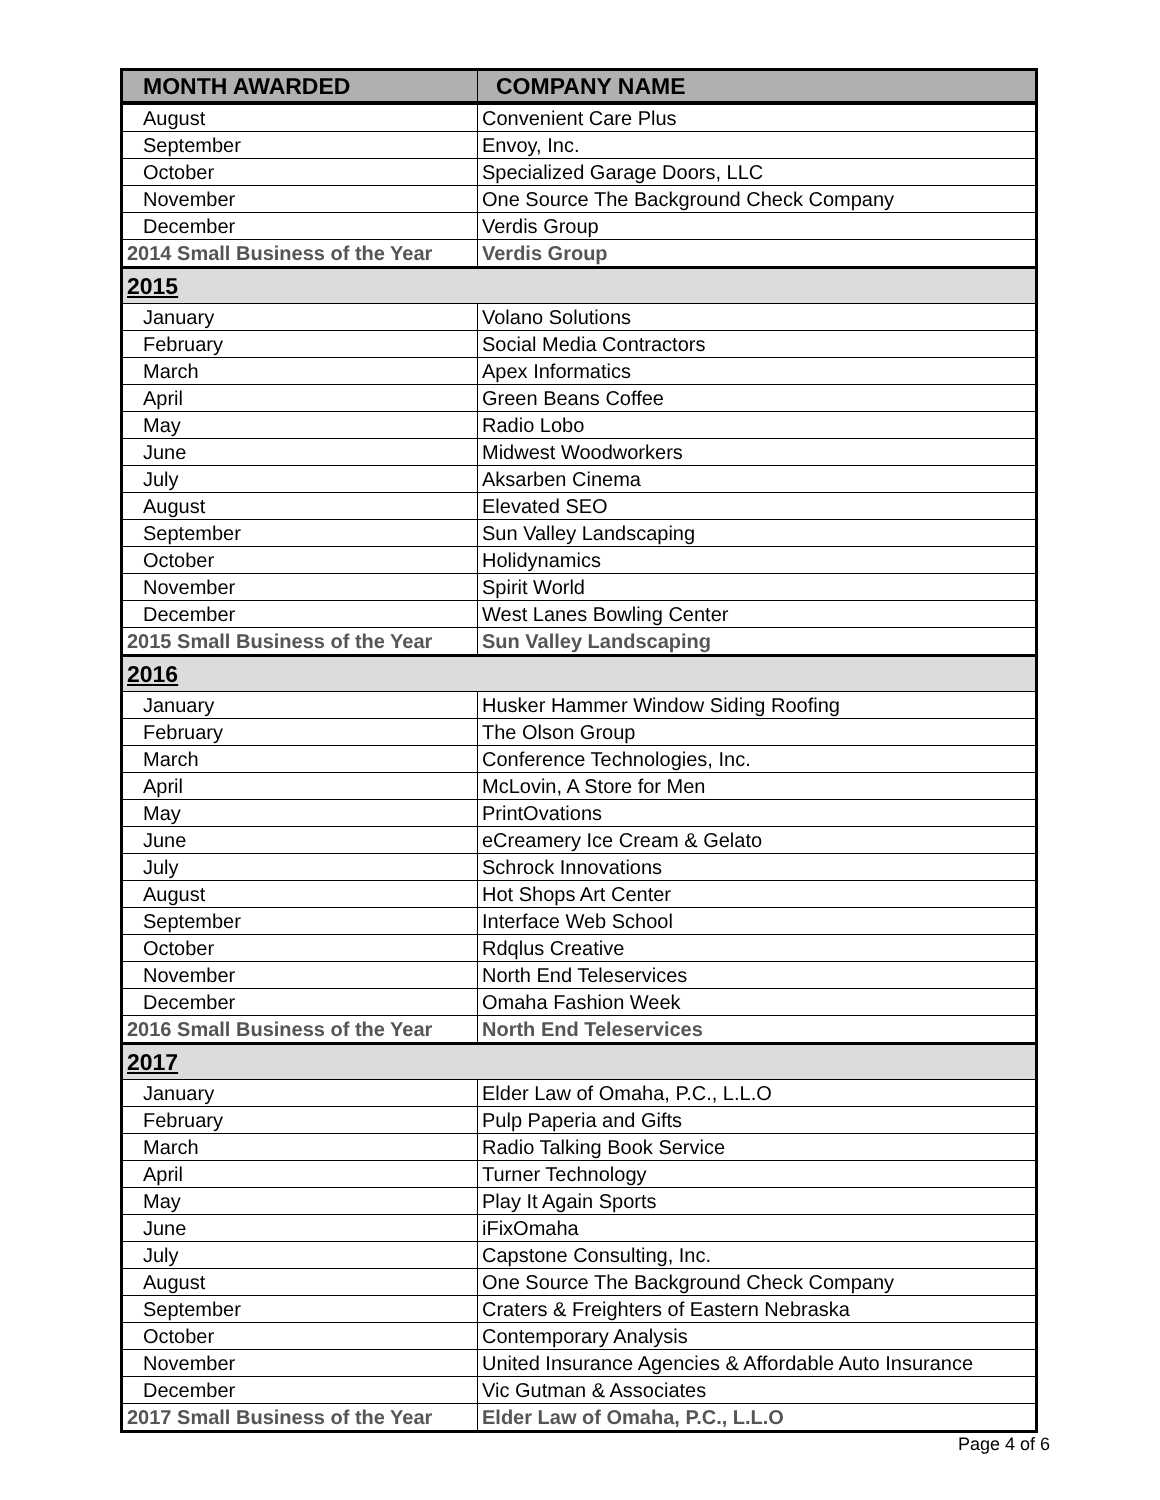| MONTH AWARDED | COMPANY NAME |
| --- | --- |
| August | Convenient Care Plus |
| September | Envoy, Inc. |
| October | Specialized Garage Doors, LLC |
| November | One Source The Background Check Company |
| December | Verdis Group |
| 2014 Small Business of the Year | Verdis Group |
| 2015 | |
| January | Volano Solutions |
| February | Social Media Contractors |
| March | Apex Informatics |
| April | Green Beans Coffee |
| May | Radio Lobo |
| June | Midwest Woodworkers |
| July | Aksarben Cinema |
| August | Elevated SEO |
| September | Sun Valley Landscaping |
| October | Holidynamics |
| November | Spirit World |
| December | West Lanes Bowling Center |
| 2015 Small Business of the Year | Sun Valley Landscaping |
| 2016 | |
| January | Husker Hammer Window Siding Roofing |
| February | The Olson Group |
| March | Conference Technologies, Inc. |
| April | McLovin, A Store for Men |
| May | PrintOvations |
| June | eCreamery Ice Cream & Gelato |
| July | Schrock Innovations |
| August | Hot Shops Art Center |
| September | Interface Web School |
| October | Rdqlus Creative |
| November | North End Teleservices |
| December | Omaha Fashion Week |
| 2016 Small Business of the Year | North End Teleservices |
| 2017 | |
| January | Elder Law of Omaha, P.C., L.L.O |
| February | Pulp Paperia and Gifts |
| March | Radio Talking Book Service |
| April | Turner Technology |
| May | Play It Again Sports |
| June | iFixOmaha |
| July | Capstone Consulting, Inc. |
| August | One Source The Background Check Company |
| September | Craters & Freighters of Eastern Nebraska |
| October | Contemporary Analysis |
| November | United Insurance Agencies & Affordable Auto Insurance |
| December | Vic Gutman & Associates |
| 2017 Small Business of the Year | Elder Law of Omaha, P.C., L.L.O |
Page 4 of 6